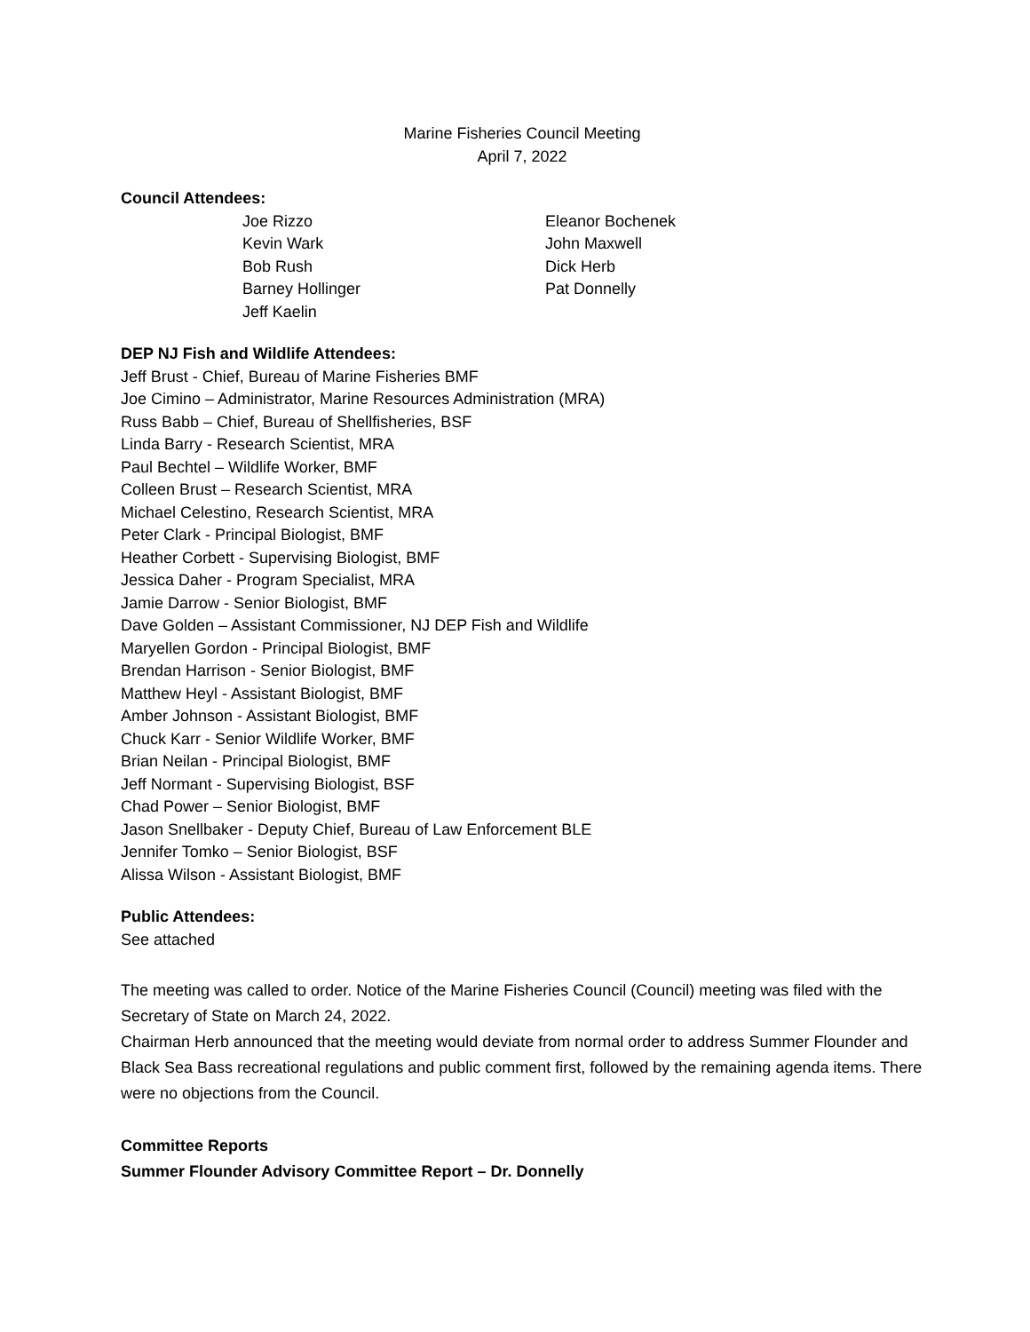Marine Fisheries Council Meeting
April 7, 2022
Council Attendees:
Joe Rizzo
Kevin Wark
Bob Rush
Barney Hollinger
Jeff Kaelin
Eleanor Bochenek
John Maxwell
Dick Herb
Pat Donnelly
DEP NJ Fish and Wildlife Attendees:
Jeff Brust - Chief, Bureau of Marine Fisheries BMF
Joe Cimino – Administrator, Marine Resources Administration (MRA)
Russ Babb – Chief, Bureau of Shellfisheries, BSF
Linda Barry - Research Scientist, MRA
Paul Bechtel – Wildlife Worker, BMF
Colleen Brust – Research Scientist, MRA
Michael Celestino, Research Scientist, MRA
Peter Clark - Principal Biologist, BMF
Heather Corbett - Supervising Biologist, BMF
Jessica Daher - Program Specialist, MRA
Jamie Darrow - Senior Biologist, BMF
Dave Golden – Assistant Commissioner, NJ DEP Fish and Wildlife
Maryellen Gordon - Principal Biologist, BMF
Brendan Harrison - Senior Biologist, BMF
Matthew Heyl - Assistant Biologist, BMF
Amber Johnson - Assistant Biologist, BMF
Chuck Karr - Senior Wildlife Worker, BMF
Brian Neilan - Principal Biologist, BMF
Jeff Normant - Supervising Biologist, BSF
Chad Power – Senior Biologist, BMF
Jason Snellbaker - Deputy Chief, Bureau of Law Enforcement BLE
Jennifer Tomko – Senior Biologist, BSF
Alissa Wilson - Assistant Biologist, BMF
Public Attendees:
See attached
The meeting was called to order. Notice of the Marine Fisheries Council (Council) meeting was filed with the Secretary of State on March 24, 2022.
Chairman Herb announced that the meeting would deviate from normal order to address Summer Flounder and Black Sea Bass recreational regulations and public comment first, followed by the remaining agenda items. There were no objections from the Council.
Committee Reports
Summer Flounder Advisory Committee Report – Dr. Donnelly